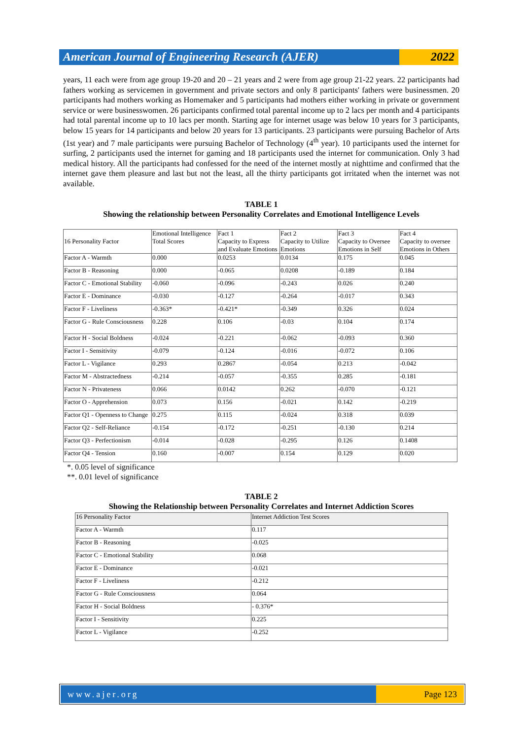American Journal of Engineering Research (AJER)
2022
years, 11 each were from age group 19-20 and 20 – 21 years and 2 were from age group 21-22 years. 22 participants had fathers working as servicemen in government and private sectors and only 8 participants' fathers were businessmen. 20 participants had mothers working as Homemaker and 5 participants had mothers either working in private or government service or were businesswomen. 26 participants confirmed total parental income up to 2 lacs per month and 4 participants had total parental income up to 10 lacs per month. Starting age for internet usage was below 10 years for 3 participants, below 15 years for 14 participants and below 20 years for 13 participants. 23 participants were pursuing Bachelor of Arts (1st year) and 7 male participants were pursuing Bachelor of Technology (4<sup>th</sup> year). 10 participants used the internet for surfing, 2 participants used the internet for gaming and 18 participants used the internet for communication. Only 3 had medical history. All the participants had confessed for the need of the internet mostly at nighttime and confirmed that the internet gave them pleasure and last but not the least, all the thirty participants got irritated when the internet was not available.
TABLE 1
Showing the relationship between Personality Correlates and Emotional Intelligence Levels
| 16 Personality Factor | Emotional Intelligence Total Scores | Fact 1 Capacity to Express and Evaluate Emotions | Fact 2 Capacity to Utilize Emotions | Fact 3 Capacity to Oversee Emotions in Self | Fact 4 Capacity to oversee Emotions in Others |
| Factor A - Warmth | 0.000 | 0.0253 | 0.0134 | 0.175 | 0.045 |
| Factor B - Reasoning | 0.000 | -0.065 | 0.0208 | -0.189 | 0.184 |
| Factor C - Emotional Stability | -0.060 | -0.096 | -0.243 | 0.026 | 0.240 |
| Factor E - Dominance | -0.030 | -0.127 | -0.264 | -0.017 | 0.343 |
| Factor F - Liveliness | -0.363* | -0.421* | -0.349 | 0.326 | 0.024 |
| Factor G - Rule Consciousness | 0.228 | 0.106 | -0.03 | 0.104 | 0.174 |
| Factor H - Social Boldness | -0.024 | -0.221 | -0.062 | -0.093 | 0.360 |
| Factor I - Sensitivity | -0.079 | -0.124 | -0.016 | -0.072 | 0.106 |
| Factor L - Vigilance | 0.293 | 0.2867 | -0.054 | 0.213 | -0.042 |
| Factor M - Abstractedness | -0.214 | -0.057 | -0.355 | 0.285 | -0.181 |
| Factor N - Privateness | 0.066 | 0.0142 | 0.262 | -0.070 | -0.121 |
| Factor O - Apprehension | 0.073 | 0.156 | -0.021 | 0.142 | -0.219 |
| Factor Q1 - Openness to Change | 0.275 | 0.115 | -0.024 | 0.318 | 0.039 |
| Factor Q2 - Self-Reliance | -0.154 | -0.172 | -0.251 | -0.130 | 0.214 |
| Factor Q3 - Perfectionism | -0.014 | -0.028 | -0.295 | 0.126 | 0.1408 |
| Factor Q4 - Tension | 0.160 | -0.007 | 0.154 | 0.129 | 0.020 |
*. 0.05 level of significance
**. 0.01 level of significance
TABLE 2
Showing the Relationship between Personality Correlates and Internet Addiction Scores
| 16 Personality Factor | Internet Addiction Test Scores |
| Factor A - Warmth | 0.117 |
| Factor B - Reasoning | -0.025 |
| Factor C - Emotional Stability | 0.068 |
| Factor E - Dominance | -0.021 |
| Factor F - Liveliness | -0.212 |
| Factor G - Rule Consciousness | 0.064 |
| Factor H - Social Boldness | - 0.376* |
| Factor I - Sensitivity | 0.225 |
| Factor L - Vigilance | -0.252 |
www.ajer.org Page 123